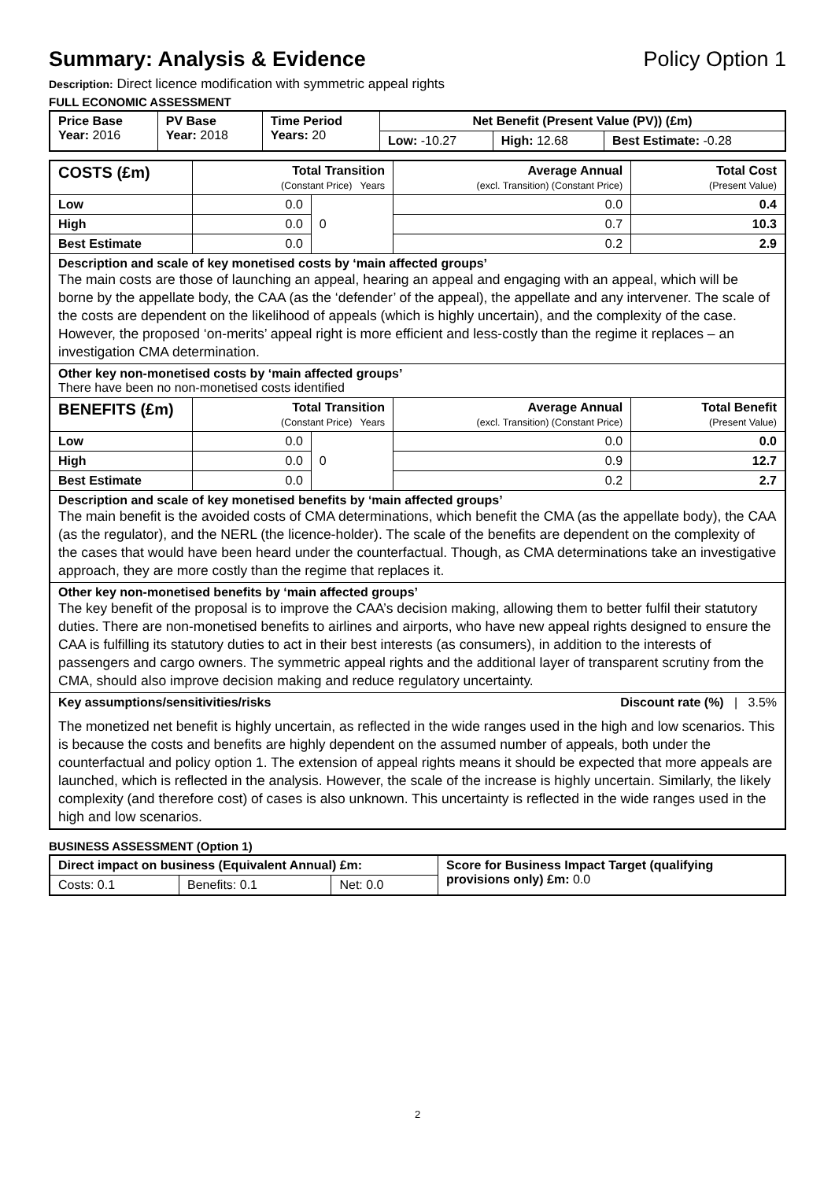Summary: Analysis & Evidence Policy Option 1
Description: Direct licence modification with symmetric appeal rights
FULL ECONOMIC ASSESSMENT
| Price Base Year: 2016 | PV Base Year: 2018 | Time Period Years: 20 | Net Benefit (Present Value (PV)) (£m) | | |
| | | | Low: -10.27 | High: 12.68 | Best Estimate: -0.28 |
| COSTS (£m) | Total Transition (Constant Price) Years | | Average Annual (excl. Transition) (Constant Price) | Total Cost (Present Value) |
| --- | --- | --- | --- | --- |
| Low | 0.0 | 0 | 0.0 | 0.4 |
| High | 0.0 | | 0.7 | 10.3 |
| Best Estimate | 0.0 | | 0.2 | 2.9 |
| Description and scale of key monetised costs by ‘main affected groups’ The main costs are those of launching an appeal, hearing an appeal and engaging with an appeal, which will be borne by the appellate body, the CAA (as the ‘defender’ of the appeal), the appellate and any intervener. The scale of the costs are dependent on the likelihood of appeals (which is highly uncertain), and the complexity of the case. However, the proposed ‘on-merits’ appeal right is more efficient and less-costly than the regime it replaces – an investigation CMA determination. | | | | |
| Other key non-monetised costs by ‘main affected groups’ There have been no non-monetised costs identified | | | | |
| BENEFITS (£m) | Total Transition (Constant Price) Years | | Average Annual (excl. Transition) (Constant Price) | Total Benefit (Present Value) |
| Low | 0.0 | 0 | 0.0 | 0.0 |
| High | 0.0 | | 0.9 | 12.7 |
| Best Estimate | 0.0 | | 0.2 | 2.7 |
| Description and scale of key monetised benefits by ‘main affected groups’ The main benefit is the avoided costs of CMA determinations, which benefit the CMA (as the appellate body), the CAA (as the regulator), and the NERL (the licence-holder). The scale of the benefits are dependent on the complexity of the cases that would have been heard under the counterfactual. Though, as CMA determinations take an investigative approach, they are more costly than the regime that replaces it. | | | | |
| Other key non-monetised benefits by ‘main affected groups’ The key benefit of the proposal is to improve the CAA’s decision making, allowing them to better fulfil their statutory duties. There are non-monetised benefits to airlines and airports, who have new appeal rights designed to ensure the CAA is fulfilling its statutory duties to act in their best interests (as consumers), in addition to the interests of passengers and cargo owners. The symmetric appeal rights and the additional layer of transparent scrutiny from the CMA, should also improve decision making and reduce regulatory uncertainty. | | | | |
| Key assumptions/sensitivities/risks Discount rate (%) / 3.5% The monetized net benefit is highly uncertain, as reflected in the wide ranges used in the high and low scenarios. This is because the costs and benefits are highly dependent on the assumed number of appeals, both under the counterfactual and policy option 1. The extension of appeal rights means it should be expected that more appeals are launched, which is reflected in the analysis. However, the scale of the increase is highly uncertain. Similarly, the likely complexity (and therefore cost) of cases is also unknown. This uncertainty is reflected in the wide ranges used in the high and low scenarios. | | | | |
BUSINESS ASSESSMENT (Option 1)
| Direct impact on business (Equivalent Annual) £m: | | | Score for Business Impact Target (qualifying provisions only) £m: 0.0 |
| Costs: 0.1 | Benefits: 0.1 | Net: 0.0 | |
2